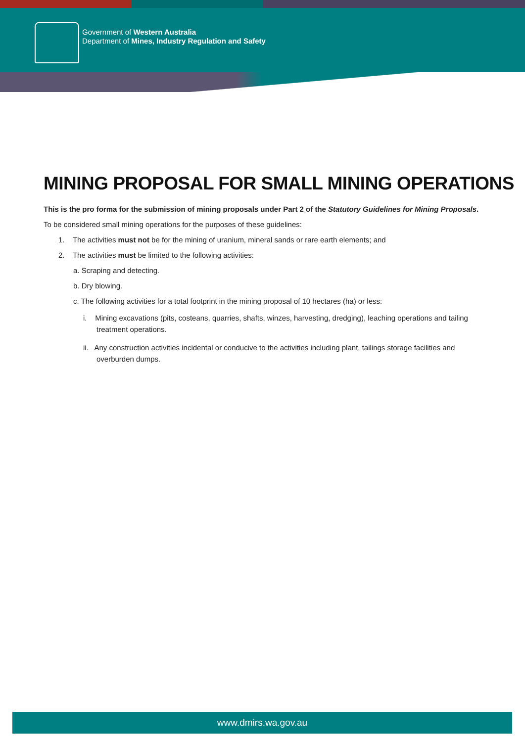Government of Western Australia
Department of Mines, Industry Regulation and Safety
MINING PROPOSAL FOR SMALL MINING OPERATIONS
This is the pro forma for the submission of mining proposals under Part 2 of the Statutory Guidelines for Mining Proposals.
To be considered small mining operations for the purposes of these guidelines:
1. The activities must not be for the mining of uranium, mineral sands or rare earth elements; and
2. The activities must be limited to the following activities:
a. Scraping and detecting.
b. Dry blowing.
c. The following activities for a total footprint in the mining proposal of 10 hectares (ha) or less:
i. Mining excavations (pits, costeans, quarries, shafts, winzes, harvesting, dredging), leaching operations and tailing treatment operations.
ii. Any construction activities incidental or conducive to the activities including plant, tailings storage facilities and overburden dumps.
www.dmirs.wa.gov.au